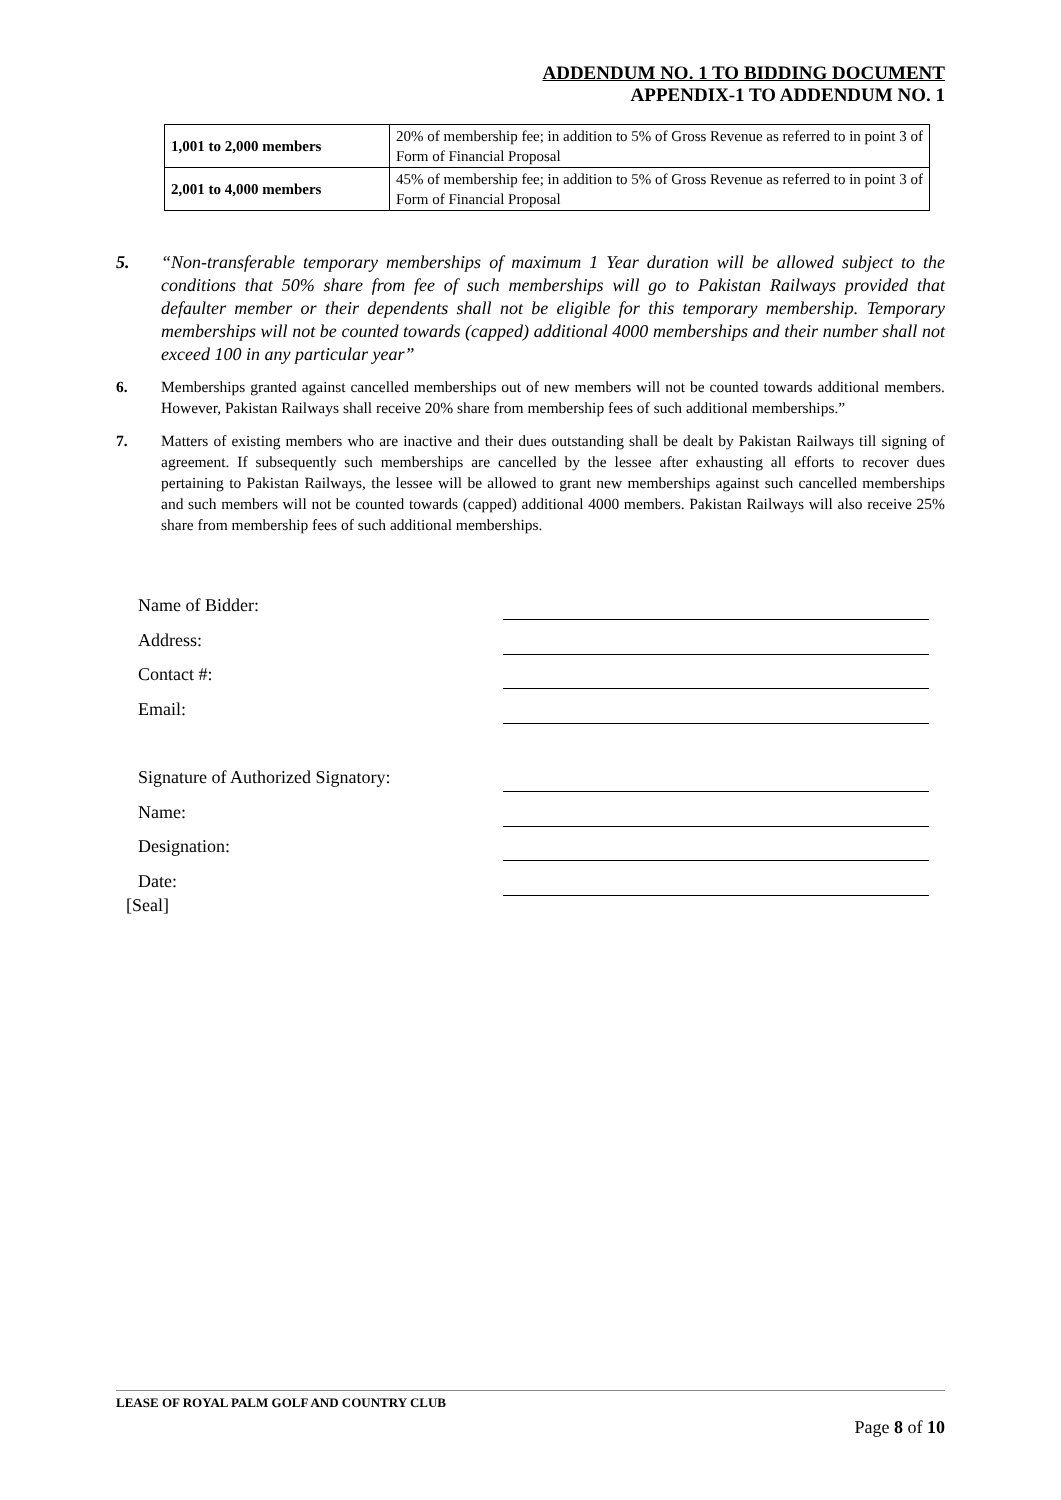ADDENDUM NO. 1 TO BIDDING DOCUMENT
APPENDIX-1 TO ADDENDUM NO. 1
| 1,001 to 2,000 members | 20% of membership fee; in addition to 5% of Gross Revenue as referred to in point 3 of Form of Financial Proposal |
| 2,001 to 4,000 members | 45% of membership fee; in addition to 5% of Gross Revenue as referred to in point 3 of Form of Financial Proposal |
5. “Non-transferable temporary memberships of maximum 1 Year duration will be allowed subject to the conditions that 50% share from fee of such memberships will go to Pakistan Railways provided that defaulter member or their dependents shall not be eligible for this temporary membership. Temporary memberships will not be counted towards (capped) additional 4000 memberships and their number shall not exceed 100 in any particular year”
6. Memberships granted against cancelled memberships out of new members will not be counted towards additional members. However, Pakistan Railways shall receive 20% share from membership fees of such additional memberships.”
7. Matters of existing members who are inactive and their dues outstanding shall be dealt by Pakistan Railways till signing of agreement. If subsequently such memberships are cancelled by the lessee after exhausting all efforts to recover dues pertaining to Pakistan Railways, the lessee will be allowed to grant new memberships against such cancelled memberships and such members will not be counted towards (capped) additional 4000 members. Pakistan Railways will also receive 25% share from membership fees of such additional memberships.
Name of Bidder:
Address:
Contact #:
Email:
Signature of Authorized Signatory:
Name:
Designation:
Date:
[Seal]
LEASE OF ROYAL PALM GOLF AND COUNTRY CLUB
Page 8 of 10